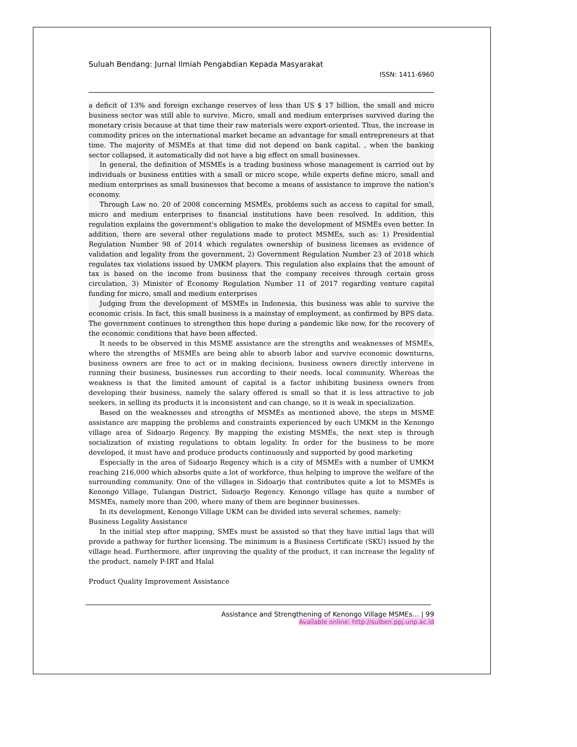Suluah Bendang: Jurnal Ilmiah Pengabdian Kepada Masyarakat
ISSN: 1411-6960
a deficit of 13% and foreign exchange reserves of less than US $ 17 billion, the small and micro business sector was still able to survive. Micro, small and medium enterprises survived during the monetary crisis because at that time their raw materials were export-oriented. Thus, the increase in commodity prices on the international market became an advantage for small entrepreneurs at that time. The majority of MSMEs at that time did not depend on bank capital. , when the banking sector collapsed, it automatically did not have a big effect on small businesses.
In general, the definition of MSMEs is a trading business whose management is carried out by individuals or business entities with a small or micro scope, while experts define micro, small and medium enterprises as small businesses that become a means of assistance to improve the nation's economy.
Through Law no. 20 of 2008 concerning MSMEs, problems such as access to capital for small, micro and medium enterprises to financial institutions have been resolved. In addition, this regulation explains the government's obligation to make the development of MSMEs even better. In addition, there are several other regulations made to protect MSMEs, such as: 1) Presidential Regulation Number 98 of 2014 which regulates ownership of business licenses as evidence of validation and legality from the government, 2) Government Regulation Number 23 of 2018 which regulates tax violations issued by UMKM players. This regulation also explains that the amount of tax is based on the income from business that the company receives through certain gross circulation, 3) Minister of Economy Regulation Number 11 of 2017 regarding venture capital funding for micro, small and medium enterprises
Judging from the development of MSMEs in Indonesia, this business was able to survive the economic crisis. In fact, this small business is a mainstay of employment, as confirmed by BPS data. The government continues to strengthen this hope during a pandemic like now, for the recovery of the economic conditions that have been affected.
It needs to be observed in this MSME assistance are the strengths and weaknesses of MSMEs, where the strengths of MSMEs are being able to absorb labor and survive economic downturns, business owners are free to act or in making decisions, business owners directly intervene in running their business, businesses run according to their needs. local community. Whereas the weakness is that the limited amount of capital is a factor inhibiting business owners from developing their business, namely the salary offered is small so that it is less attractive to job seekers, in selling its products it is inconsistent and can change, so it is weak in specialization.
Based on the weaknesses and strengths of MSMEs as mentioned above, the steps in MSME assistance are mapping the problems and constraints experienced by each UMKM in the Kenongo village area of Sidoarjo Regency. By mapping the existing MSMEs, the next step is through socialization of existing regulations to obtain legality. In order for the business to be more developed, it must have and produce products continuously and supported by good marketing
Especially in the area of Sidoarjo Regency which is a city of MSMEs with a number of UMKM reaching 216,000 which absorbs quite a lot of workforce, thus helping to improve the welfare of the surrounding community. One of the villages in Sidoarjo that contributes quite a lot to MSMEs is Kenongo Village, Tulangan District, Sidoarjo Regency. Kenongo village has quite a number of MSMEs, namely more than 200, where many of them are beginner businesses.
In its development, Kenongo Village UKM can be divided into several schemes, namely:
Business Legality Assistance
In the initial step after mapping, SMEs must be assisted so that they have initial lags that will provide a pathway for further licensing. The minimum is a Business Certificate (SKU) issued by the village head. Furthermore, after improving the quality of the product, it can increase the legality of the product, namely P-IRT and Halal
Product Quality Improvement Assistance
Assistance and Strengthening of Kenongo Village MSMEs… | 99
Available online: http://sulben.ppj.unp.ac.id